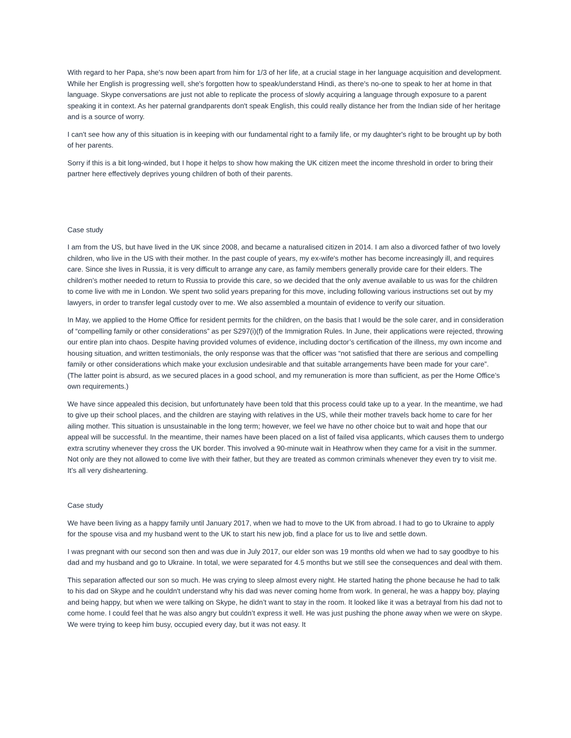With regard to her Papa, she's now been apart from him for 1/3 of her life, at a crucial stage in her language acquisition and development. While her English is progressing well, she's forgotten how to speak/understand Hindi, as there's no-one to speak to her at home in that language. Skype conversations are just not able to replicate the process of slowly acquiring a language through exposure to a parent speaking it in context. As her paternal grandparents don't speak English, this could really distance her from the Indian side of her heritage and is a source of worry.
I can't see how any of this situation is in keeping with our fundamental right to a family life, or my daughter's right to be brought up by both of her parents.
Sorry if this is a bit long-winded, but I hope it helps to show how making the UK citizen meet the income threshold in order to bring their partner here effectively deprives young children of both of their parents.
Case study
I am from the US, but have lived in the UK since 2008, and became a naturalised citizen in 2014. I am also a divorced father of two lovely children, who live in the US with their mother. In the past couple of years, my ex-wife's mother has become increasingly ill, and requires care. Since she lives in Russia, it is very difficult to arrange any care, as family members generally provide care for their elders. The children’s mother needed to return to Russia to provide this care, so we decided that the only avenue available to us was for the children to come live with me in London. We spent two solid years preparing for this move, including following various instructions set out by my lawyers, in order to transfer legal custody over to me. We also assembled a mountain of evidence to verify our situation.
In May, we applied to the Home Office for resident permits for the children, on the basis that I would be the sole carer, and in consideration of “compelling family or other considerations” as per S297(i)(f) of the Immigration Rules. In June, their applications were rejected, throwing our entire plan into chaos. Despite having provided volumes of evidence, including doctor’s certification of the illness, my own income and housing situation, and written testimonials, the only response was that the officer was “not satisfied that there are serious and compelling family or other considerations which make your exclusion undesirable and that suitable arrangements have been made for your care”. (The latter point is absurd, as we secured places in a good school, and my remuneration is more than sufficient, as per the Home Office’s own requirements.)
We have since appealed this decision, but unfortunately have been told that this process could take up to a year. In the meantime, we had to give up their school places, and the children are staying with relatives in the US, while their mother travels back home to care for her ailing mother. This situation is unsustainable in the long term; however, we feel we have no other choice but to wait and hope that our appeal will be successful. In the meantime, their names have been placed on a list of failed visa applicants, which causes them to undergo extra scrutiny whenever they cross the UK border. This involved a 90-minute wait in Heathrow when they came for a visit in the summer. Not only are they not allowed to come live with their father, but they are treated as common criminals whenever they even try to visit me. It’s all very disheartening.
Case study
We have been living as a happy family until January 2017, when we had to move to the UK from abroad. I had to go to Ukraine to apply for the spouse visa and my husband went to the UK to start his new job, find a place for us to live and settle down.
I was pregnant with our second son then and was due in July 2017, our elder son was 19 months old when we had to say goodbye to his dad and my husband and go to Ukraine. In total, we were separated for 4.5 months but we still see the consequences and deal with them.
This separation affected our son so much. He was crying to sleep almost every night. He started hating the phone because he had to talk to his dad on Skype and he couldn't understand why his dad was never coming home from work. In general, he was a happy boy, playing and being happy, but when we were talking on Skype, he didn’t want to stay in the room. It looked like it was a betrayal from his dad not to come home. I could feel that he was also angry but couldn’t express it well. He was just pushing the phone away when we were on skype. We were trying to keep him busy, occupied every day, but it was not easy. It